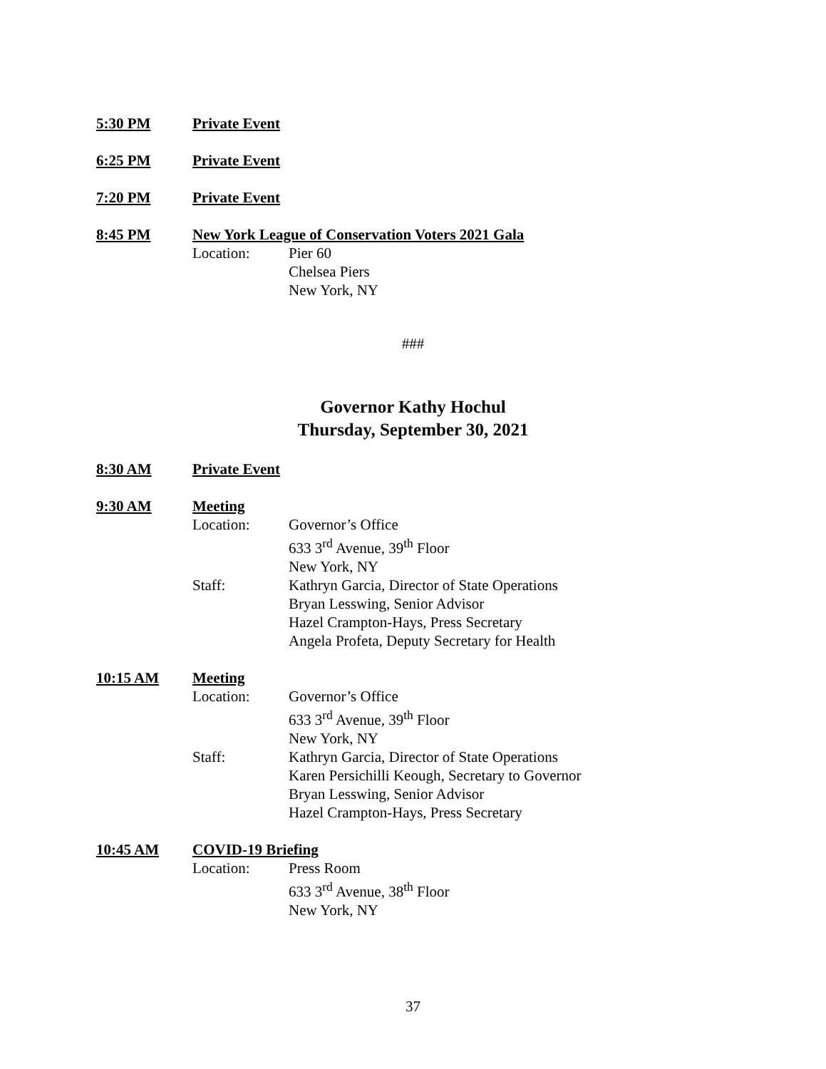5:30 PM Private Event
6:25 PM Private Event
7:20 PM Private Event
8:45 PM New York League of Conservation Voters 2021 Gala
Location: Pier 60
Chelsea Piers
New York, NY
###
Governor Kathy Hochul
Thursday, September 30, 2021
8:30 AM Private Event
9:30 AM Meeting
Location: Governor’s Office
633 3<sup>rd</sup> Avenue, 39<sup>th</sup> Floor
New York, NY
Staff: Kathryn Garcia, Director of State Operations
Bryan Lesswing, Senior Advisor
Hazel Crampton-Hays, Press Secretary
Angela Profeta, Deputy Secretary for Health
10:15 AM Meeting
Location: Governor’s Office
633 3<sup>rd</sup> Avenue, 39<sup>th</sup> Floor
New York, NY
Staff: Kathryn Garcia, Director of State Operations
Karen Persichilli Keough, Secretary to Governor
Bryan Lesswing, Senior Advisor
Hazel Crampton-Hays, Press Secretary
10:45 AM COVID-19 Briefing
Location: Press Room
633 3<sup>rd</sup> Avenue, 38<sup>th</sup> Floor
New York, NY
37